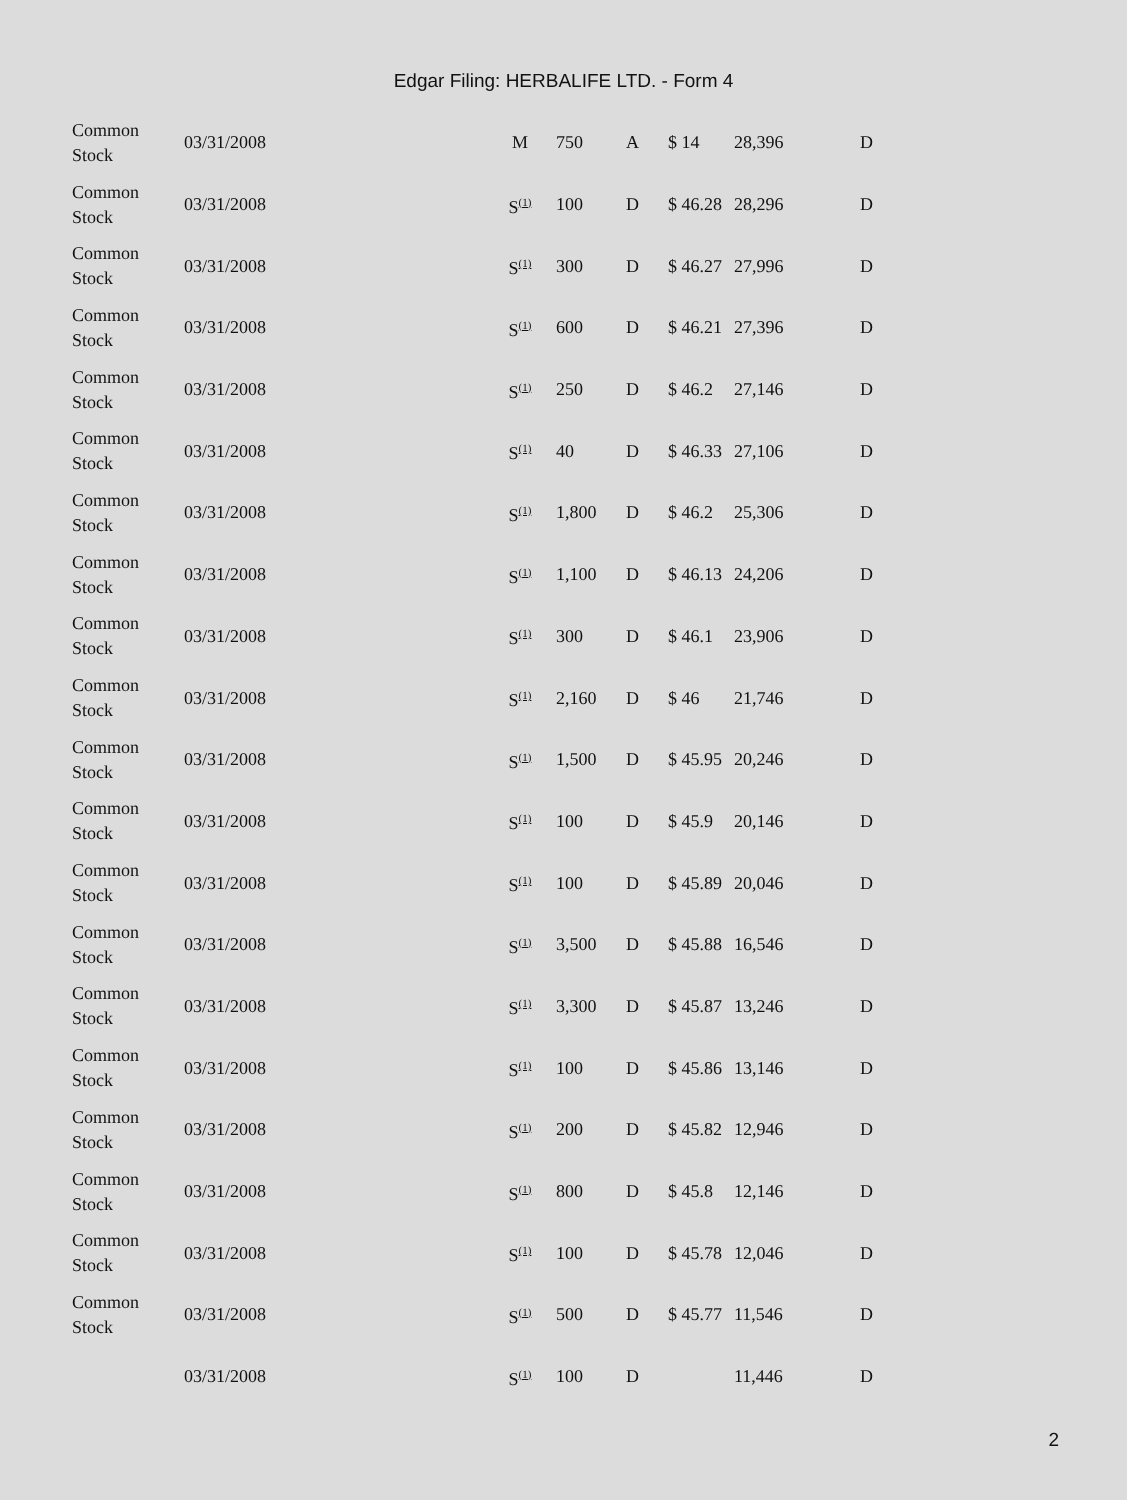Edgar Filing: HERBALIFE LTD. - Form 4
| Common Stock | 03/31/2008 | M | 750 | A | $ 14 | 28,396 | D |
| Common Stock | 03/31/2008 | S<sup>(1)</sup> | 100 | D | $ 46.28 | 28,296 | D |
| Common Stock | 03/31/2008 | S<sup>(1)</sup> | 300 | D | $ 46.27 | 27,996 | D |
| Common Stock | 03/31/2008 | S<sup>(1)</sup> | 600 | D | $ 46.21 | 27,396 | D |
| Common Stock | 03/31/2008 | S<sup>(1)</sup> | 250 | D | $ 46.2 | 27,146 | D |
| Common Stock | 03/31/2008 | S<sup>(1)</sup> | 40 | D | $ 46.33 | 27,106 | D |
| Common Stock | 03/31/2008 | S<sup>(1)</sup> | 1,800 | D | $ 46.2 | 25,306 | D |
| Common Stock | 03/31/2008 | S<sup>(1)</sup> | 1,100 | D | $ 46.13 | 24,206 | D |
| Common Stock | 03/31/2008 | S<sup>(1)</sup> | 300 | D | $ 46.1 | 23,906 | D |
| Common Stock | 03/31/2008 | S<sup>(1)</sup> | 2,160 | D | $ 46 | 21,746 | D |
| Common Stock | 03/31/2008 | S<sup>(1)</sup> | 1,500 | D | $ 45.95 | 20,246 | D |
| Common Stock | 03/31/2008 | S<sup>(1)</sup> | 100 | D | $ 45.9 | 20,146 | D |
| Common Stock | 03/31/2008 | S<sup>(1)</sup> | 100 | D | $ 45.89 | 20,046 | D |
| Common Stock | 03/31/2008 | S<sup>(1)</sup> | 3,500 | D | $ 45.88 | 16,546 | D |
| Common Stock | 03/31/2008 | S<sup>(1)</sup> | 3,300 | D | $ 45.87 | 13,246 | D |
| Common Stock | 03/31/2008 | S<sup>(1)</sup> | 100 | D | $ 45.86 | 13,146 | D |
| Common Stock | 03/31/2008 | S<sup>(1)</sup> | 200 | D | $ 45.82 | 12,946 | D |
| Common Stock | 03/31/2008 | S<sup>(1)</sup> | 800 | D | $ 45.8 | 12,146 | D |
| Common Stock | 03/31/2008 | S<sup>(1)</sup> | 100 | D | $ 45.78 | 12,046 | D |
| Common Stock | 03/31/2008 | S<sup>(1)</sup> | 500 | D | $ 45.77 | 11,546 | D |
| | 03/31/2008 | S<sup>(1)</sup> | 100 | D | | 11,446 | D |
2